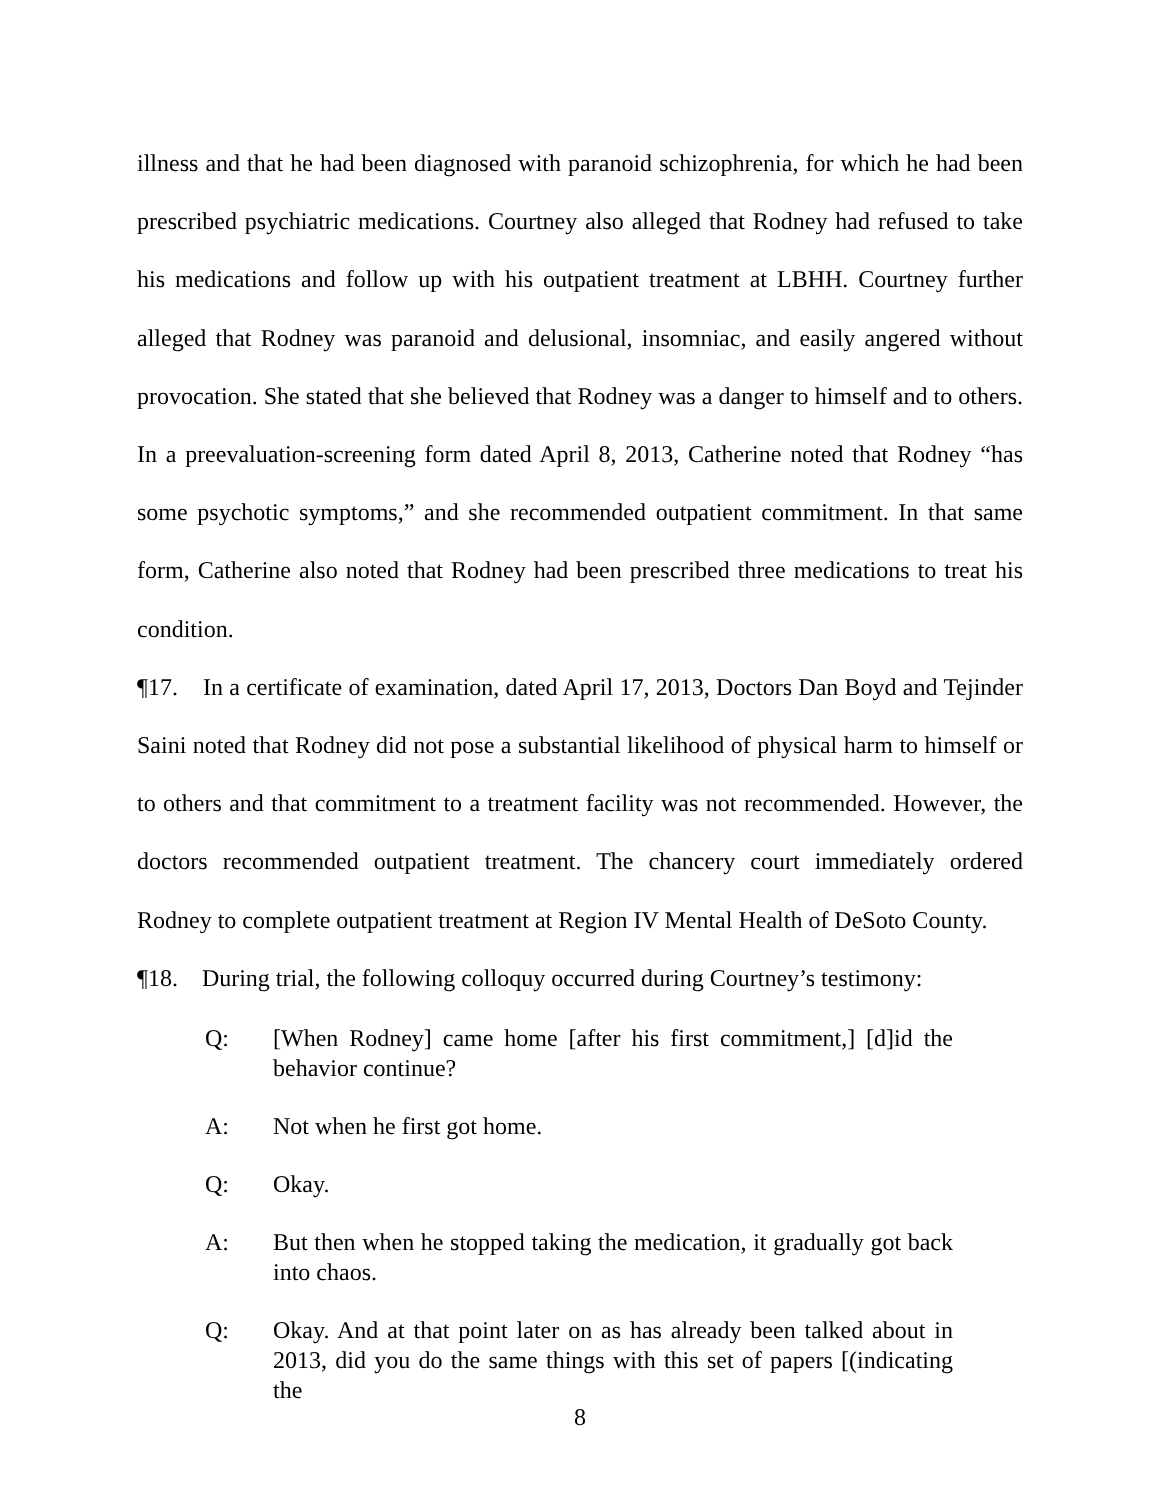illness and that he had been diagnosed with paranoid schizophrenia, for which he had been prescribed psychiatric medications. Courtney also alleged that Rodney had refused to take his medications and follow up with his outpatient treatment at LBHH. Courtney further alleged that Rodney was paranoid and delusional, insomniac, and easily angered without provocation. She stated that she believed that Rodney was a danger to himself and to others. In a preevaluation-screening form dated April 8, 2013, Catherine noted that Rodney “has some psychotic symptoms,” and she recommended outpatient commitment. In that same form, Catherine also noted that Rodney had been prescribed three medications to treat his condition.
¶17. In a certificate of examination, dated April 17, 2013, Doctors Dan Boyd and Tejinder Saini noted that Rodney did not pose a substantial likelihood of physical harm to himself or to others and that commitment to a treatment facility was not recommended. However, the doctors recommended outpatient treatment. The chancery court immediately ordered Rodney to complete outpatient treatment at Region IV Mental Health of DeSoto County.
¶18. During trial, the following colloquy occurred during Courtney’s testimony:
Q: [When Rodney] came home [after his first commitment,] [d]id the behavior continue?
A: Not when he first got home.
Q: Okay.
A: But then when he stopped taking the medication, it gradually got back into chaos.
Q: Okay. And at that point later on as has already been talked about in 2013, did you do the same things with this set of papers [(indicating the
8